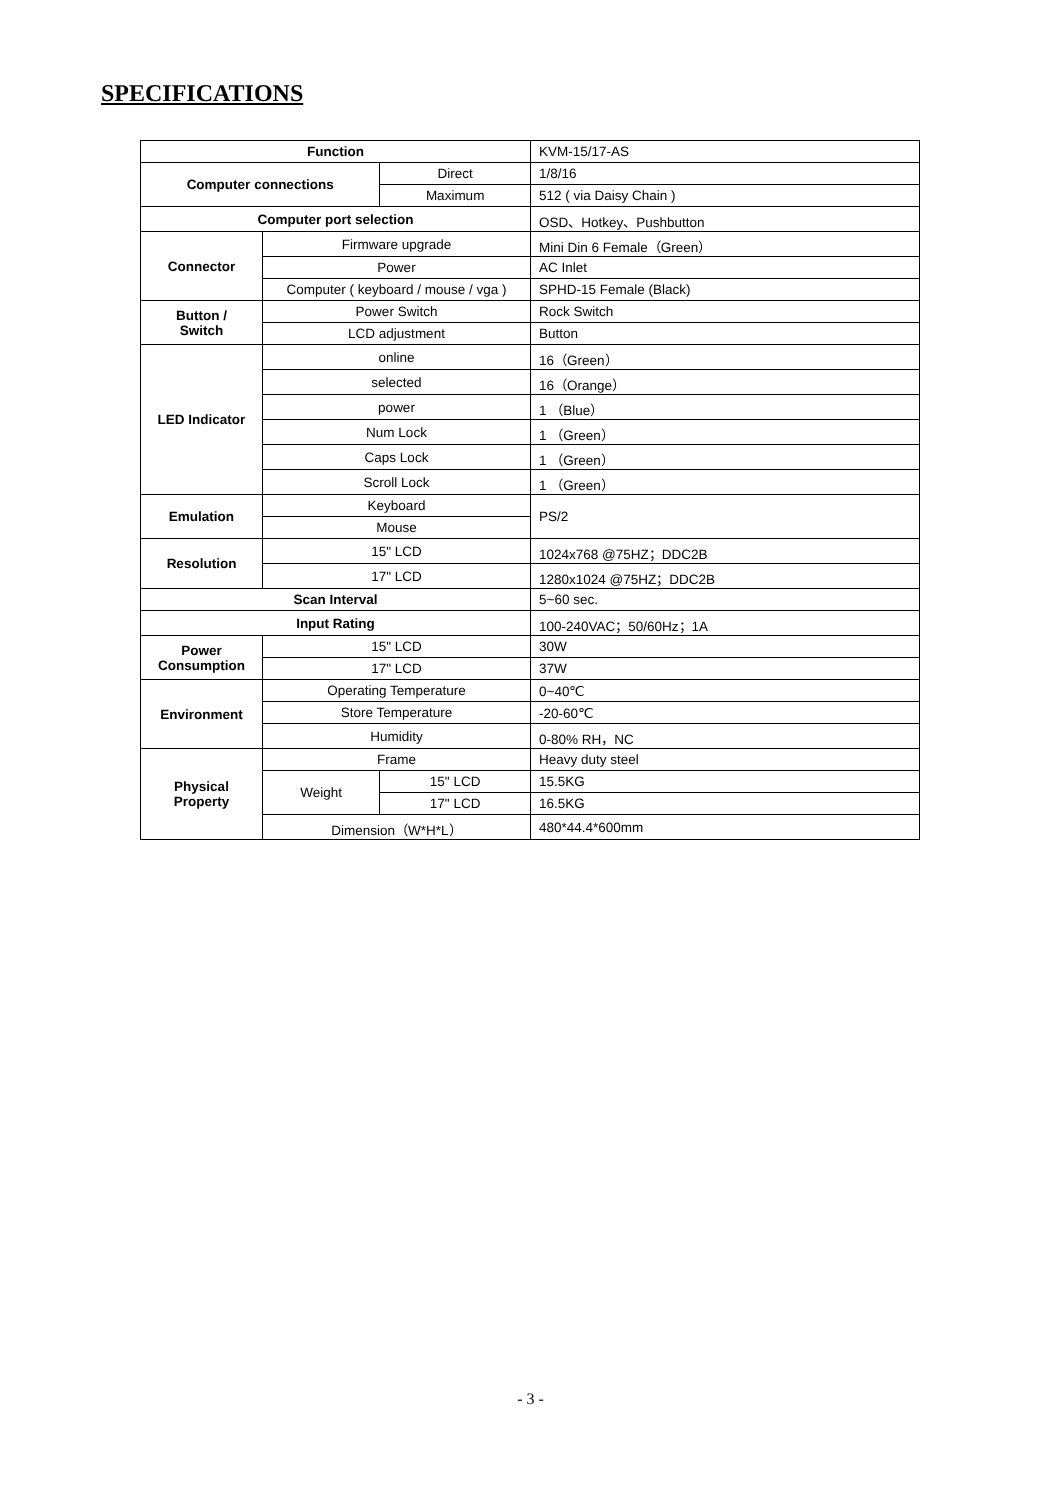SPECIFICATIONS
| Function | | | | KVM-15/17-AS |
| Computer connections | | Direct | | 1/8/16 |
| | | Maximum | | 512 ( via Daisy Chain ) |
| Computer port selection | | | | OSD、Hotkey、Pushbutton |
| Connector | Firmware upgrade | | | Mini Din 6 Female（Green） |
| | Power | | | AC Inlet |
| | Computer ( keyboard / mouse / vga ) | | | SPHD-15 Female (Black) |
| Button / Switch | Power Switch | | | Rock Switch |
| | LCD adjustment | | | Button |
| LED Indicator | online | | | 16（Green） |
| | selected | | | 16（Orange） |
| | power | | | 1 （Blue） |
| | Num Lock | | | 1 （Green） |
| | Caps Lock | | | 1 （Green） |
| | Scroll Lock | | | 1 （Green） |
| Emulation | Keyboard | | | PS/2 |
| | Mouse | | | |
| Resolution | 15" LCD | | | 1024x768 @75HZ；DDC2B |
| | 17" LCD | | | 1280x1024 @75HZ；DDC2B |
| Scan Interval | | | | 5~60 sec. |
| Input Rating | | | | 100-240VAC；50/60Hz；1A |
| Power Consumption | 15" LCD | | | 30W |
| | 17" LCD | | | 37W |
| Environment | Operating Temperature | | | 0~40℃ |
| | Store Temperature | | | -20-60℃ |
| | Humidity | | | 0-80% RH，NC |
| Physical Property | Frame | | | Heavy duty steel |
| | Weight | | 15" LCD | 15.5KG |
| | | | 17" LCD | 16.5KG |
| | Dimension（W*H*L） | | | 480*44.4*600mm |
- 3 -